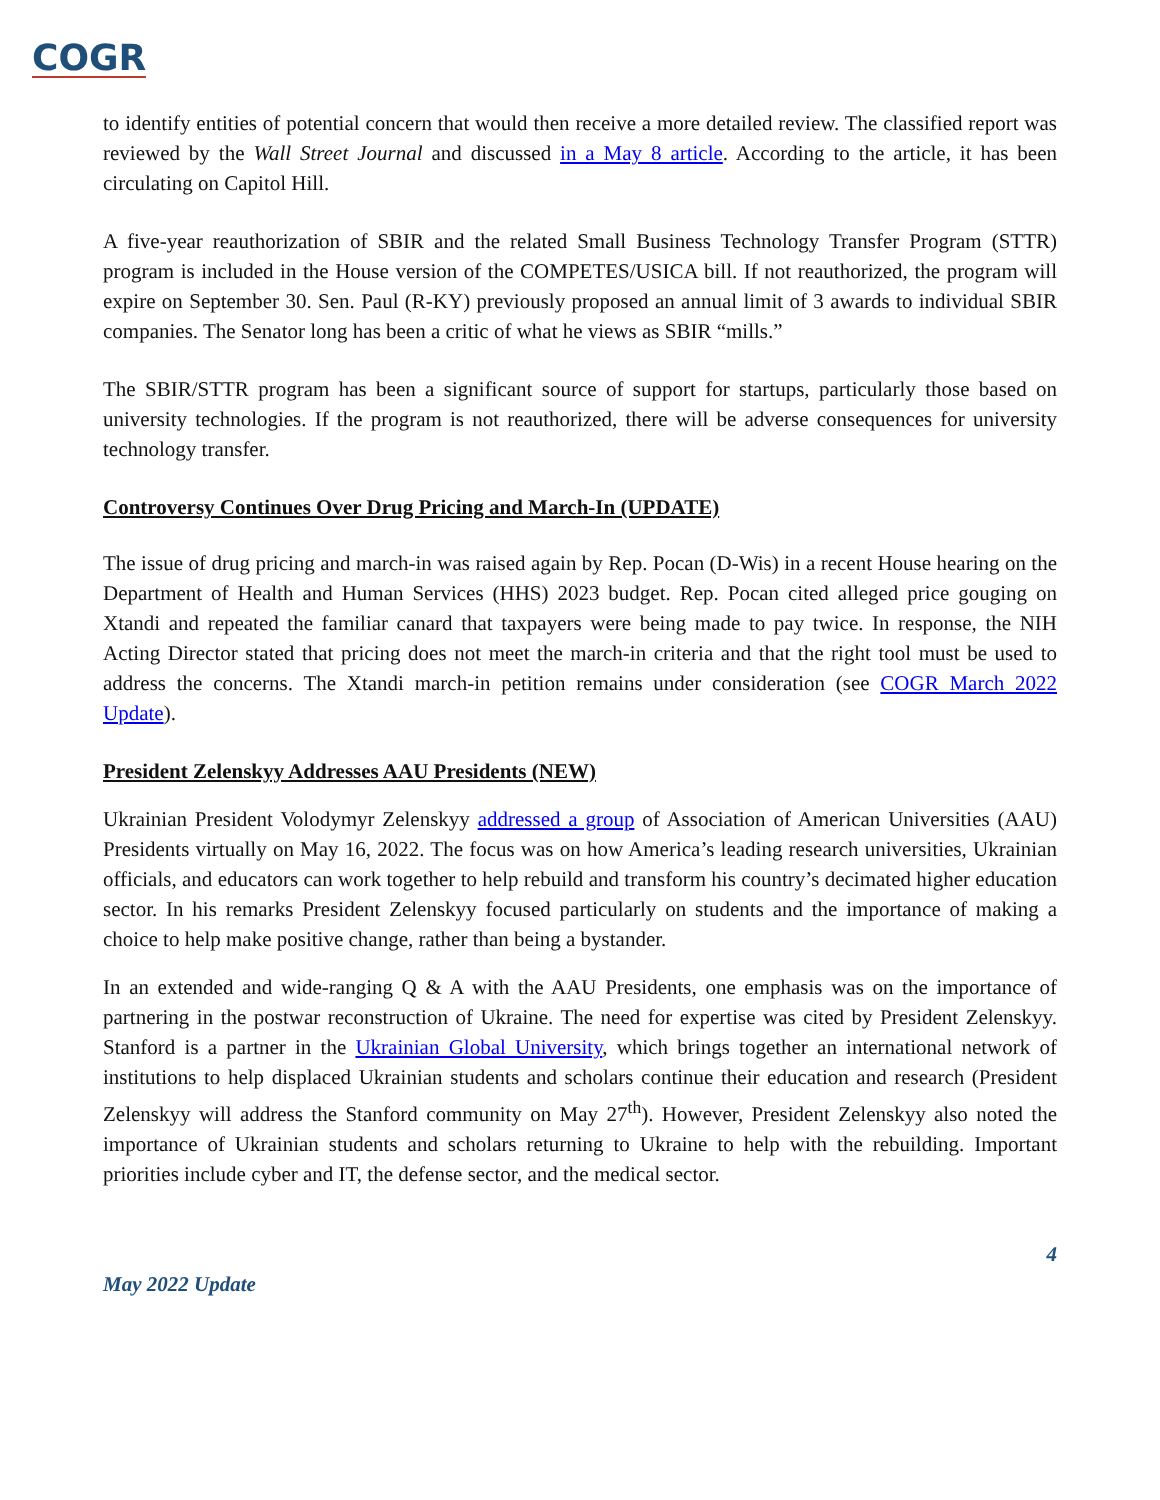COGR
to identify entities of potential concern that would then receive a more detailed review. The classified report was reviewed by the Wall Street Journal and discussed in a May 8 article. According to the article, it has been circulating on Capitol Hill.
A five-year reauthorization of SBIR and the related Small Business Technology Transfer Program (STTR) program is included in the House version of the COMPETES/USICA bill. If not reauthorized, the program will expire on September 30. Sen. Paul (R-KY) previously proposed an annual limit of 3 awards to individual SBIR companies. The Senator long has been a critic of what he views as SBIR “mills.”
The SBIR/STTR program has been a significant source of support for startups, particularly those based on university technologies. If the program is not reauthorized, there will be adverse consequences for university technology transfer.
Controversy Continues Over Drug Pricing and March-In (UPDATE)
The issue of drug pricing and march-in was raised again by Rep. Pocan (D-Wis) in a recent House hearing on the Department of Health and Human Services (HHS) 2023 budget. Rep. Pocan cited alleged price gouging on Xtandi and repeated the familiar canard that taxpayers were being made to pay twice. In response, the NIH Acting Director stated that pricing does not meet the march-in criteria and that the right tool must be used to address the concerns. The Xtandi march-in petition remains under consideration (see COGR March 2022 Update).
President Zelenskyy Addresses AAU Presidents (NEW)
Ukrainian President Volodymyr Zelenskyy addressed a group of Association of American Universities (AAU) Presidents virtually on May 16, 2022. The focus was on how America’s leading research universities, Ukrainian officials, and educators can work together to help rebuild and transform his country’s decimated higher education sector. In his remarks President Zelenskyy focused particularly on students and the importance of making a choice to help make positive change, rather than being a bystander.
In an extended and wide-ranging Q & A with the AAU Presidents, one emphasis was on the importance of partnering in the postwar reconstruction of Ukraine. The need for expertise was cited by President Zelenskyy. Stanford is a partner in the Ukrainian Global University, which brings together an international network of institutions to help displaced Ukrainian students and scholars continue their education and research (President Zelenskyy will address the Stanford community on May 27<sup>th</sup>). However, President Zelenskyy also noted the importance of Ukrainian students and scholars returning to Ukraine to help with the rebuilding. Important priorities include cyber and IT, the defense sector, and the medical sector.
4
May 2022 Update